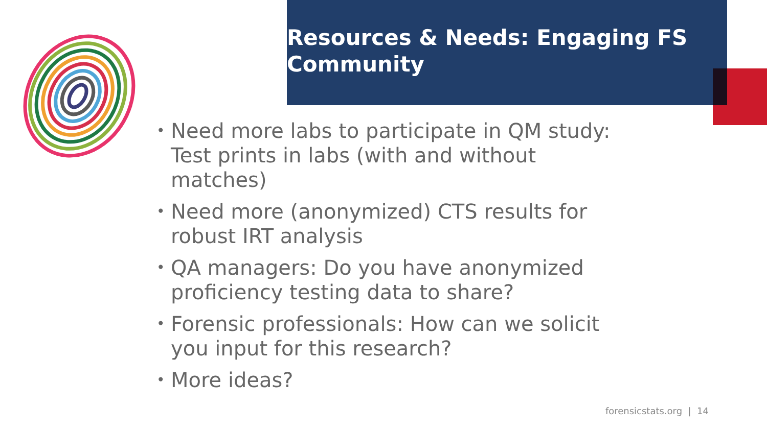Resources & Needs: Engaging FS Community
• Need more labs to participate in QM study: Test prints in labs (with and without matches)
• Need more (anonymized) CTS results for robust IRT analysis
• QA managers: Do you have anonymized proficiency testing data to share?
• Forensic professionals: How can we solicit you input for this research?
• More ideas?
forensicstats.org | 14